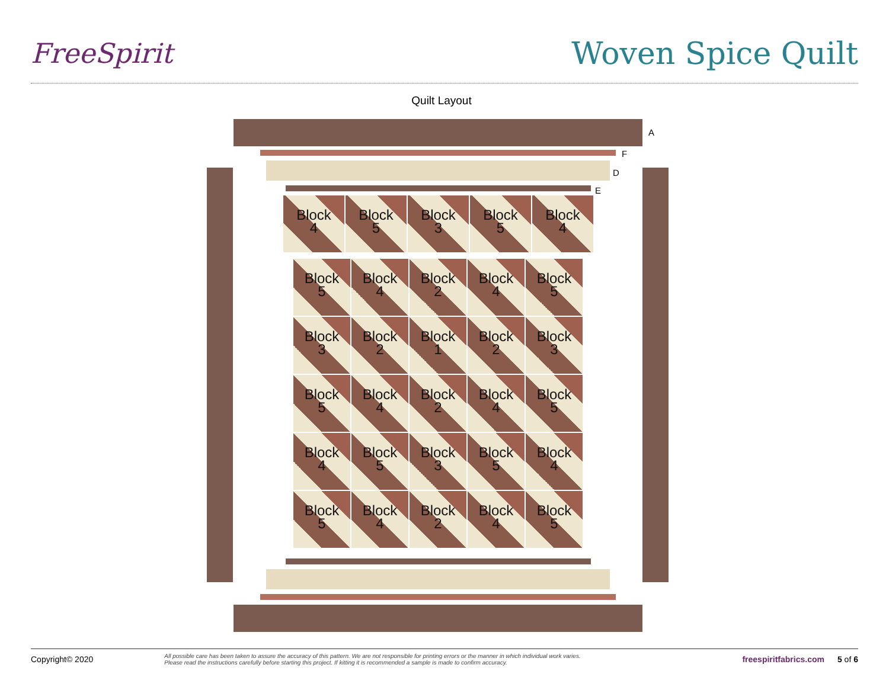FreeSpirit Woven Spice Quilt
Quilt Layout
A
F
D
E
Block
4
Block
5
Block
3
Block
5
Block
4
Block
5
Block
4
Block
2
Block
4
Block
5
Block
3
Block
2
Block
1
Block
2
Block
3
Block
5
Block
4
Block
2
Block
4
Block
5
Block
4
Block
5
Block
3
Block
5
Block
4
Block
5
Block
4
Block
2
Block
4
Block
5
Copyright© 2020 All possible care has been taken to assure the accuracy of this pattern. We are not responsible for printing errors or the manner in which individual work varies.
Please read the instructions carefully before starting this project. If kitting it is recommended a sample is made to confirm accuracy. freespiritfabrics.com 5 of 6